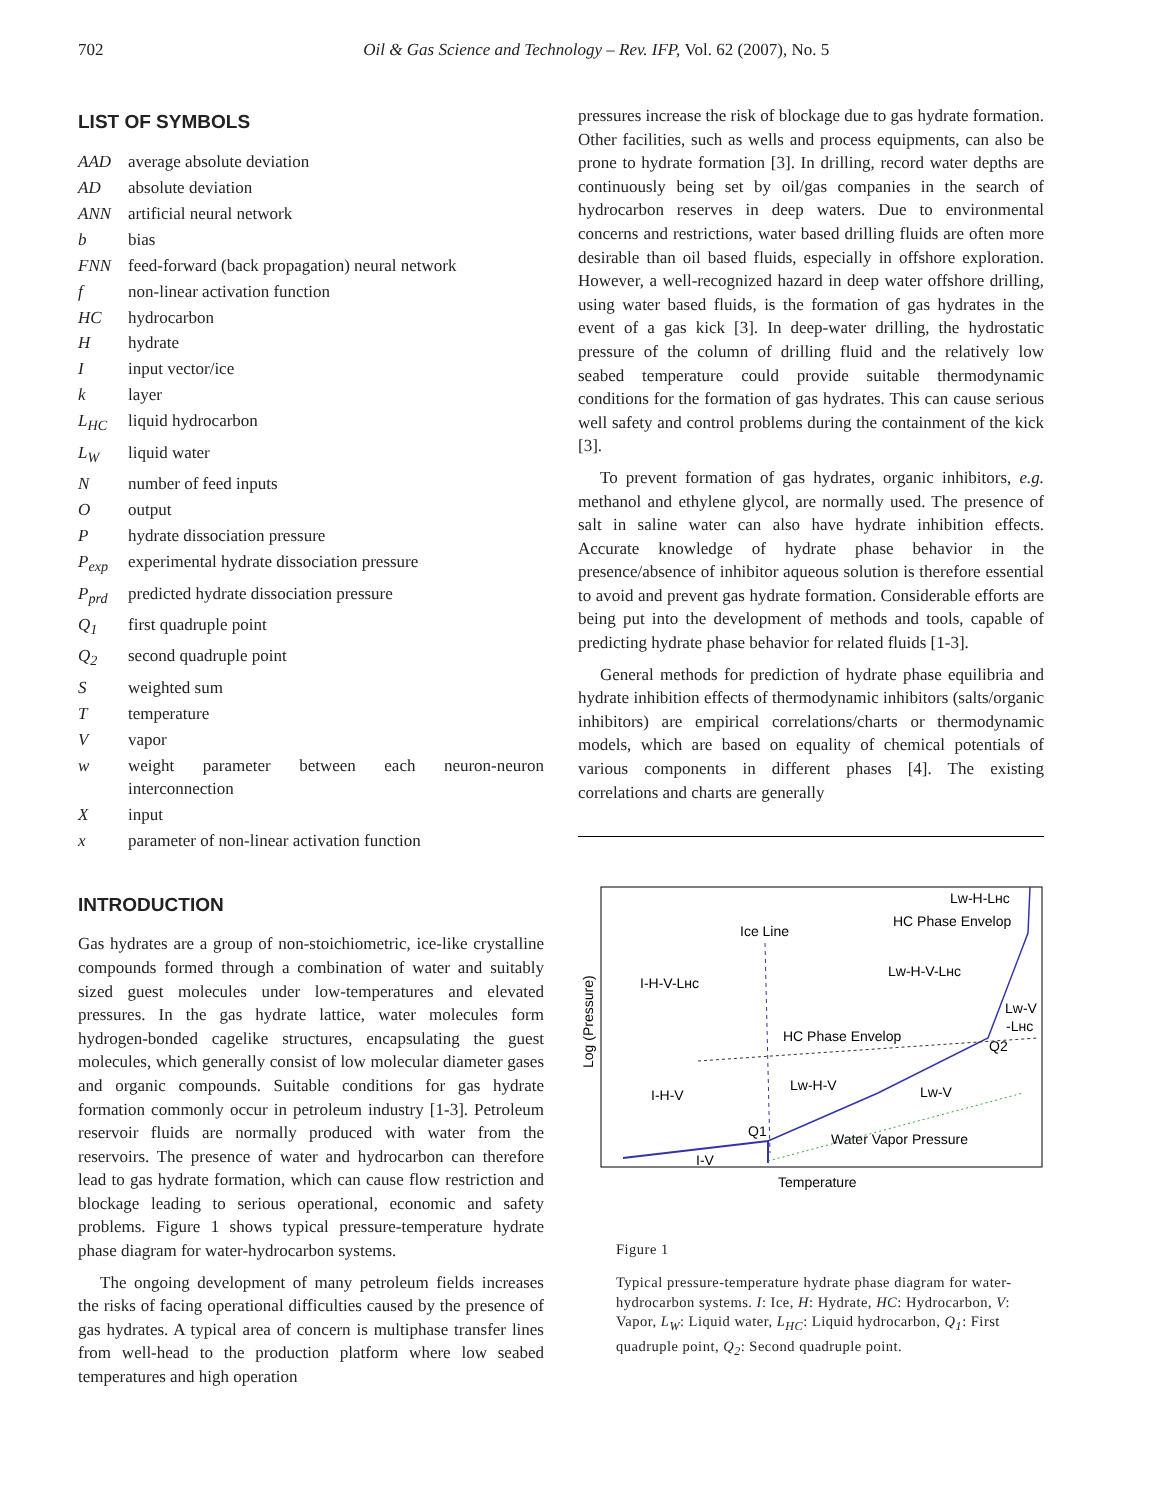702 Oil & Gas Science and Technology – Rev. IFP, Vol. 62 (2007), No. 5
LIST OF SYMBOLS
AAD average absolute deviation
AD absolute deviation
ANN artificial neural network
b bias
FNN feed-forward (back propagation) neural network
f non-linear activation function
HC hydrocarbon
Hhydrate
Iinput vector/ice
k layer
L<sub>HC</sub> liquid hydrocarbon
L<sub>W</sub> liquid water
Nnumber of feed inputs
Ooutput
Phydrate dissociation pressure
P<sub>exp</sub> experimental hydrate dissociation pressure
P<sub>prd</sub> predicted hydrate dissociation pressure
Q<sub>1</sub> first quadruple point
Q<sub>2</sub> second quadruple point
Sweighted sum
Ttemperature
Vvapor
w weight parameter between each neuron-neuron interconnection
Xinput
x parameter of non-linear activation function
INTRODUCTION
Gas hydrates are a group of non-stoichiometric, ice-like crystalline compounds formed through a combination of water and suitably sized guest molecules under low-temperatures and elevated pressures. In the gas hydrate lattice, water molecules form hydrogen-bonded cagelike structures, encapsulating the guest molecules, which generally consist of low molecular diameter gases and organic compounds. Suitable conditions for gas hydrate formation commonly occur in petroleum industry [1-3]. Petroleum reservoir fluids are normally produced with water from the reservoirs. The presence of water and hydrocarbon can therefore lead to gas hydrate formation, which can cause flow restriction and blockage leading to serious operational, economic and safety problems. Figure 1 shows typical pressure-temperature hydrate phase diagram for water-hydrocarbon systems.
The ongoing development of many petroleum fields increases the risks of facing operational difficulties caused by the presence of gas hydrates. A typical area of concern is multiphase transfer lines from well-head to the production platform where low seabed temperatures and high operation
pressures increase the risk of blockage due to gas hydrate formation. Other facilities, such as wells and process equipments, can also be prone to hydrate formation [3]. In drilling, record water depths are continuously being set by oil/gas companies in the search of hydrocarbon reserves in deep waters. Due to environmental concerns and restrictions, water based drilling fluids are often more desirable than oil based fluids, especially in offshore exploration. However, a well-recognized hazard in deep water offshore drilling, using water based fluids, is the formation of gas hydrates in the event of a gas kick [3]. In deep-water drilling, the hydrostatic pressure of the column of drilling fluid and the relatively low seabed temperature could provide suitable thermodynamic conditions for the formation of gas hydrates. This can cause serious well safety and control problems during the containment of the kick [3].
To prevent formation of gas hydrates, organic inhibitors, e.g. methanol and ethylene glycol, are normally used. The presence of salt in saline water can also have hydrate inhibition effects. Accurate knowledge of hydrate phase behavior in the presence/absence of inhibitor aqueous solution is therefore essential to avoid and prevent gas hydrate formation. Considerable efforts are being put into the development of methods and tools, capable of predicting hydrate phase behavior for related fluids [1-3].
General methods for prediction of hydrate phase equilibria and hydrate inhibition effects of thermodynamic inhibitors (salts/organic inhibitors) are empirical correlations/charts or thermodynamic models, which are based on equality of chemical potentials of various components in different phases [4]. The existing correlations and charts are generally
Log (Pressure)
Lw-H-Lʜᴄ
HC Phase Envelop
Ice Line
Lw-H-V-Lʜᴄ
I-H-V-Lʜᴄ
Lw-V
-Lʜᴄ
HC Phase Envelop
Q2
Lw-H-V
I-H-V
Lw-V
Q1
Water Vapor Pressure
I-V
Temperature
Figure 1
Typical pressure-temperature hydrate phase diagram for water-hydrocarbon systems. I: Ice, H: Hydrate, HC: Hydrocarbon, V: Vapor, L<sub>W</sub>: Liquid water, L<sub>HC</sub>: Liquid hydrocarbon, Q<sub>1</sub>: First quadruple point, Q<sub>2</sub>: Second quadruple point.